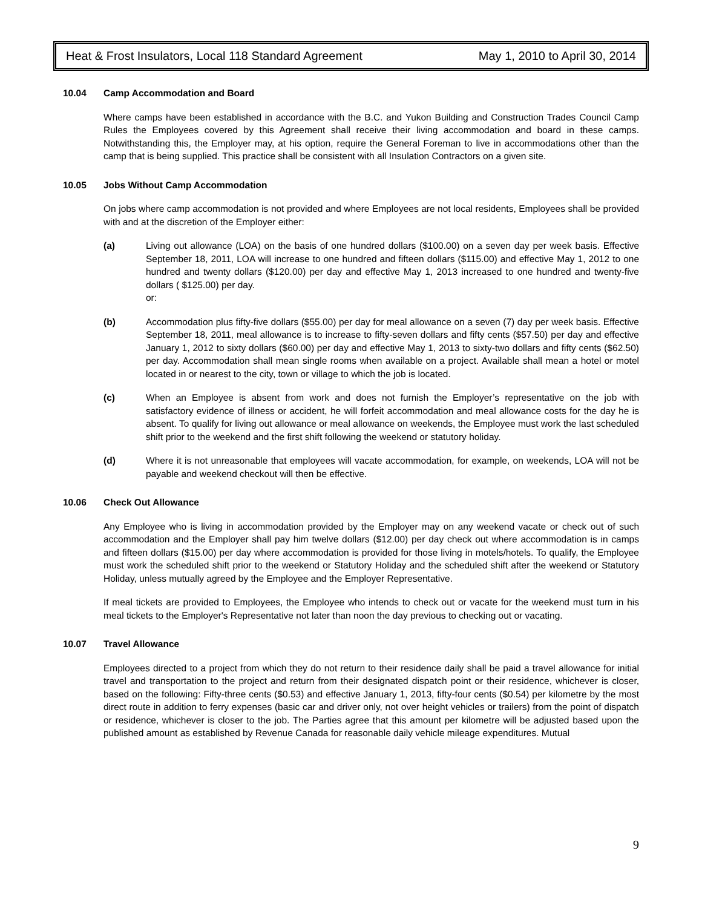Heat & Frost Insulators, Local 118 Standard Agreement May 1, 2010 to April 30, 2014
10.04 Camp Accommodation and Board
Where camps have been established in accordance with the B.C. and Yukon Building and Construction Trades Council Camp Rules the Employees covered by this Agreement shall receive their living accommodation and board in these camps. Notwithstanding this, the Employer may, at his option, require the General Foreman to live in accommodations other than the camp that is being supplied. This practice shall be consistent with all Insulation Contractors on a given site.
10.05 Jobs Without Camp Accommodation
On jobs where camp accommodation is not provided and where Employees are not local residents, Employees shall be provided with and at the discretion of the Employer either:
(a) Living out allowance (LOA) on the basis of one hundred dollars ($100.00) on a seven day per week basis. Effective September 18, 2011, LOA will increase to one hundred and fifteen dollars ($115.00) and effective May 1, 2012 to one hundred and twenty dollars ($120.00) per day and effective May 1, 2013 increased to one hundred and twenty-five dollars ( $125.00) per day.
or:
(b) Accommodation plus fifty-five dollars ($55.00) per day for meal allowance on a seven (7) day per week basis. Effective September 18, 2011, meal allowance is to increase to fifty-seven dollars and fifty cents ($57.50) per day and effective January 1, 2012 to sixty dollars ($60.00) per day and effective May 1, 2013 to sixty-two dollars and fifty cents ($62.50) per day. Accommodation shall mean single rooms when available on a project. Available shall mean a hotel or motel located in or nearest to the city, town or village to which the job is located.
(c) When an Employee is absent from work and does not furnish the Employer’s representative on the job with satisfactory evidence of illness or accident, he will forfeit accommodation and meal allowance costs for the day he is absent. To qualify for living out allowance or meal allowance on weekends, the Employee must work the last scheduled shift prior to the weekend and the first shift following the weekend or statutory holiday.
(d) Where it is not unreasonable that employees will vacate accommodation, for example, on weekends, LOA will not be payable and weekend checkout will then be effective.
10.06 Check Out Allowance
Any Employee who is living in accommodation provided by the Employer may on any weekend vacate or check out of such accommodation and the Employer shall pay him twelve dollars ($12.00) per day check out where accommodation is in camps and fifteen dollars ($15.00) per day where accommodation is provided for those living in motels/hotels. To qualify, the Employee must work the scheduled shift prior to the weekend or Statutory Holiday and the scheduled shift after the weekend or Statutory Holiday, unless mutually agreed by the Employee and the Employer Representative.
If meal tickets are provided to Employees, the Employee who intends to check out or vacate for the weekend must turn in his meal tickets to the Employer's Representative not later than noon the day previous to checking out or vacating.
10.07 Travel Allowance
Employees directed to a project from which they do not return to their residence daily shall be paid a travel allowance for initial travel and transportation to the project and return from their designated dispatch point or their residence, whichever is closer, based on the following: Fifty-three cents ($0.53) and effective January 1, 2013, fifty-four cents ($0.54) per kilometre by the most direct route in addition to ferry expenses (basic car and driver only, not over height vehicles or trailers) from the point of dispatch or residence, whichever is closer to the job. The Parties agree that this amount per kilometre will be adjusted based upon the published amount as established by Revenue Canada for reasonable daily vehicle mileage expenditures. Mutual
9